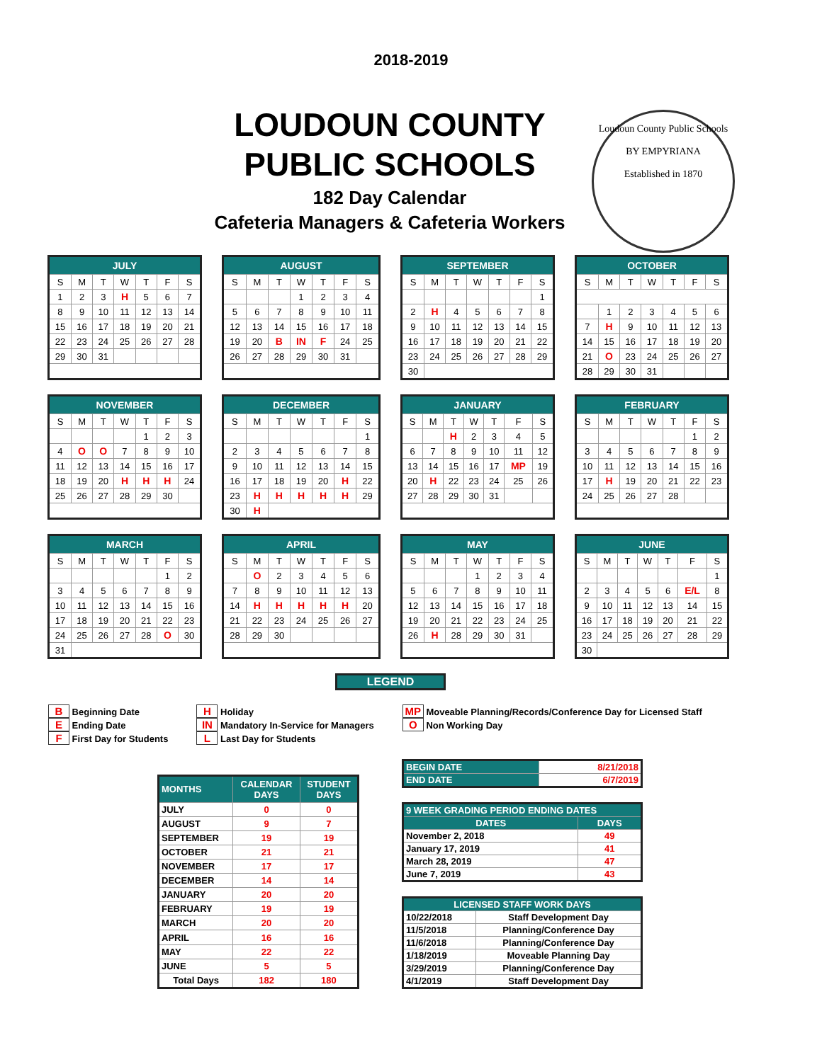2018-2019
LOUDOUN COUNTY
PUBLIC SCHOOLS
182 Day Calendar
Cafeteria Managers & Cafeteria Workers
Loudoun County Public Schools
BY EMPYRIANA
Established in 1870
| JULY | | | | | | |
| --- | --- | --- | --- | --- | --- | --- |
| S | M | T | W | T | F | S |
| 1 | 2 | 3 | H | 5 | 6 | 7 |
| 8 | 9 | 10 | 11 | 12 | 13 | 14 |
| 15 | 16 | 17 | 18 | 19 | 20 | 21 |
| 22 | 23 | 24 | 25 | 26 | 27 | 28 |
| 29 | 30 | 31 | | | | |
| AUGUST | | | | | | |
| --- | --- | --- | --- | --- | --- | --- |
| S | M | T | W | T | F | S |
| | | | 1 | 2 | 3 | 4 |
| 5 | 6 | 7 | 8 | 9 | 10 | 11 |
| 12 | 13 | 14 | 15 | 16 | 17 | 18 |
| 19 | 20 | B | IN | F | 24 | 25 |
| 26 | 27 | 28 | 29 | 30 | 31 | |
| SEPTEMBER | | | | | | |
| --- | --- | --- | --- | --- | --- | --- |
| S | M | T | W | T | F | S |
| | | | | | | 1 |
| 2 | H | 4 | 5 | 6 | 7 | 8 |
| 9 | 10 | 11 | 12 | 13 | 14 | 15 |
| 16 | 17 | 18 | 19 | 20 | 21 | 22 |
| 23 | 24 | 25 | 26 | 27 | 28 | 29 |
| 30 | | | | | | |
| OCTOBER | | | | | | |
| --- | --- | --- | --- | --- | --- | --- |
| S | M | T | W | T | F | S |
| | 1 | 2 | 3 | 4 | 5 | 6 |
| 7 | H | 9 | 10 | 11 | 12 | 13 |
| 14 | 15 | 16 | 17 | 18 | 19 | 20 |
| 21 | O | 23 | 24 | 25 | 26 | 27 |
| 28 | 29 | 30 | 31 | | | |
| NOVEMBER | | | | | | |
| --- | --- | --- | --- | --- | --- | --- |
| S | M | T | W | T | F | S |
| | | | | 1 | 2 | 3 |
| 4 | O | O | 7 | 8 | 9 | 10 |
| 11 | 12 | 13 | 14 | 15 | 16 | 17 |
| 18 | 19 | 20 | H | H | H | 24 |
| 25 | 26 | 27 | 28 | 29 | 30 | |
| DECEMBER | | | | | | |
| --- | --- | --- | --- | --- | --- | --- |
| S | M | T | W | T | F | S |
| | | | | | | 1 |
| 2 | 3 | 4 | 5 | 6 | 7 | 8 |
| 9 | 10 | 11 | 12 | 13 | 14 | 15 |
| 16 | 17 | 18 | 19 | 20 | H | 22 |
| 23 | H | H | H | H | H | 29 |
| 30 | H | | | | | |
| JANUARY | | | | | | |
| --- | --- | --- | --- | --- | --- | --- |
| S | M | T | W | T | F | S |
| | | H | 2 | 3 | 4 | 5 |
| 6 | 7 | 8 | 9 | 10 | 11 | 12 |
| 13 | 14 | 15 | 16 | 17 | MP | 19 |
| 20 | H | 22 | 23 | 24 | 25 | 26 |
| 27 | 28 | 29 | 30 | 31 | | |
| FEBRUARY | | | | | | |
| --- | --- | --- | --- | --- | --- | --- |
| S | M | T | W | T | F | S |
| | | | | | 1 | 2 |
| 3 | 4 | 5 | 6 | 7 | 8 | 9 |
| 10 | 11 | 12 | 13 | 14 | 15 | 16 |
| 17 | H | 19 | 20 | 21 | 22 | 23 |
| 24 | 25 | 26 | 27 | 28 | | |
| MARCH | | | | | | |
| --- | --- | --- | --- | --- | --- | --- |
| S | M | T | W | T | F | S |
| | | | | | 1 | 2 |
| 3 | 4 | 5 | 6 | 7 | 8 | 9 |
| 10 | 11 | 12 | 13 | 14 | 15 | 16 |
| 17 | 18 | 19 | 20 | 21 | 22 | 23 |
| 24 | 25 | 26 | 27 | 28 | O | 30 |
| 31 | | | | | | |
| APRIL | | | | | | |
| --- | --- | --- | --- | --- | --- | --- |
| S | M | T | W | T | F | S |
| | O | 2 | 3 | 4 | 5 | 6 |
| 7 | 8 | 9 | 10 | 11 | 12 | 13 |
| 14 | H | H | H | H | H | 20 |
| 21 | 22 | 23 | 24 | 25 | 26 | 27 |
| 28 | 29 | 30 | | | | |
| MAY | | | | | | |
| --- | --- | --- | --- | --- | --- | --- |
| S | M | T | W | T | F | S |
| | | | 1 | 2 | 3 | 4 |
| 5 | 6 | 7 | 8 | 9 | 10 | 11 |
| 12 | 13 | 14 | 15 | 16 | 17 | 18 |
| 19 | 20 | 21 | 22 | 23 | 24 | 25 |
| 26 | H | 28 | 29 | 30 | 31 | |
| JUNE | | | | | | |
| --- | --- | --- | --- | --- | --- | --- |
| S | M | T | W | T | F | S |
| | | | | | | 1 |
| 2 | 3 | 4 | 5 | 6 | E/L | 8 |
| 9 | 10 | 11 | 12 | 13 | 14 | 15 |
| 16 | 17 | 18 | 19 | 20 | 21 | 22 |
| 23 | 24 | 25 | 26 | 27 | 28 | 29 |
| 30 | | | | | | |
LEGEND
B Beginning Date
E Ending Date
F First Day for Students
H Holiday
IN Mandatory In-Service for Managers
L Last Day for Students
MP Moveable Planning/Records/Conference Day for Licensed Staff
O Non Working Day
| MONTHS | CALENDAR DAYS | STUDENT DAYS |
| --- | --- | --- |
| JULY | 0 | 0 |
| AUGUST | 9 | 7 |
| SEPTEMBER | 19 | 19 |
| OCTOBER | 21 | 21 |
| NOVEMBER | 17 | 17 |
| DECEMBER | 14 | 14 |
| JANUARY | 20 | 20 |
| FEBRUARY | 19 | 19 |
| MARCH | 20 | 20 |
| APRIL | 16 | 16 |
| MAY | 22 | 22 |
| JUNE | 5 | 5 |
| Total Days | 182 | 180 |
| BEGIN DATE | 8/21/2018 |
| END DATE | 6/7/2019 |
| 9 WEEK GRADING PERIOD ENDING DATES | |
| --- | --- |
| DATES | DAYS |
| November 2, 2018 | 49 |
| January 17, 2019 | 41 |
| March 28, 2019 | 47 |
| June 7, 2019 | 43 |
| LICENSED STAFF WORK DAYS | |
| --- | --- |
| 10/22/2018 | Staff Development Day |
| 11/5/2018 | Planning/Conference Day |
| 11/6/2018 | Planning/Conference Day |
| 1/18/2019 | Moveable Planning Day |
| 3/29/2019 | Planning/Conference Day |
| 4/1/2019 | Staff Development Day |